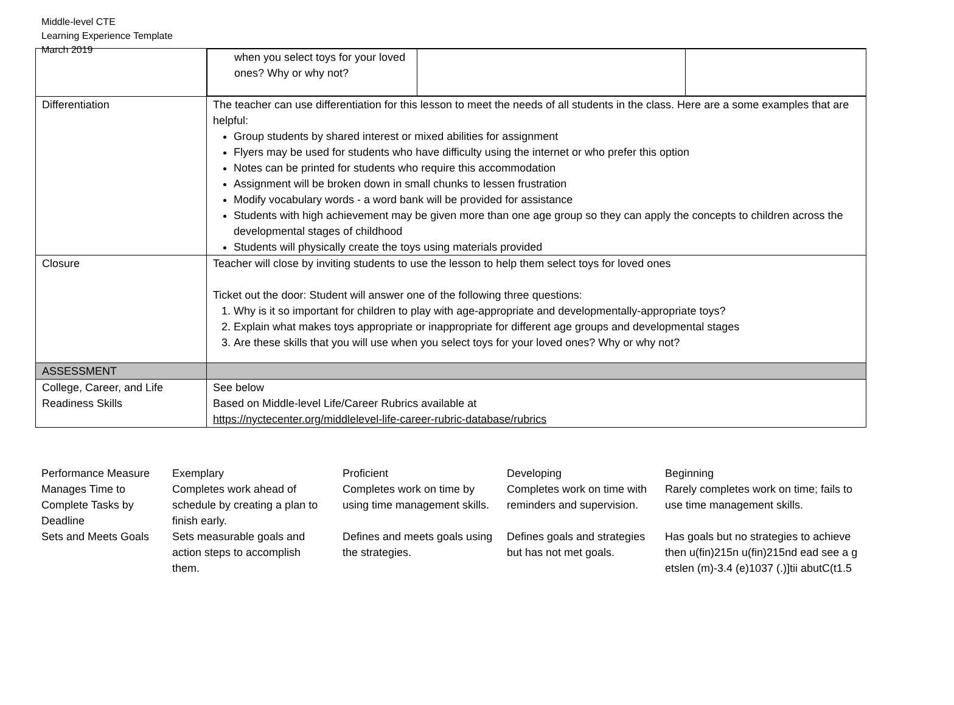Middle-level CTE
Learning Experience Template
March 2019
| | / when you select toys for your loved ones? Why or why not? / / / |
| Differentiation | The teacher can use differentiation for this lesson to meet the needs of all students in the class. Here are a some examples that are helpful: Group students by shared interest or mixed abilities for assignment Flyers may be used for students who have difficulty using the internet or who prefer this option Notes can be printed for students who require this accommodation Assignment will be broken down in small chunks to lessen frustration Modify vocabulary words - a word bank will be provided for assistance Students with high achievement may be given more than one age group so they can apply the concepts to children across the developmental stages of childhood Students will physically create the toys using materials provided |
| Closure | Teacher will close by inviting students to use the lesson to help them select toys for loved ones Ticket out the door: Student will answer one of the following three questions: 1. Why is it so important for children to play with age-appropriate and developmentally-appropriate toys? 2. Explain what makes toys appropriate or inappropriate for different age groups and developmental stages 3. Are these skills that you will use when you select toys for your loved ones? Why or why not? |
| ASSESSMENT | |
| College, Career, and Life Readiness Skills | See below Based on Middle-level Life/Career Rubrics available at https://nyctecenter.org/middlelevel-life-career-rubric-database/rubrics |
| Performance Measure | Exemplary | Proficient | Developing | Beginning |
| --- | --- | --- | --- | --- |
| Manages Time to Complete Tasks by Deadline | Completes work ahead of schedule by creating a plan to finish early. | Completes work on time by using time management skills. | Completes work on time with reminders and supervision. | Rarely completes work on time; fails to use time management skills. |
| Sets and Meets Goals | Sets measurable goals and action steps to accomplish them. | Defines and meets goals using the strategies. | Defines goals and strategies but has not met goals. | Has goals but no strategies to achieve then u(fin)215n u(fin)215nd ead see a g etslen (m)-3.4 (e)1037 (.)]tii abutC(t1.5 |